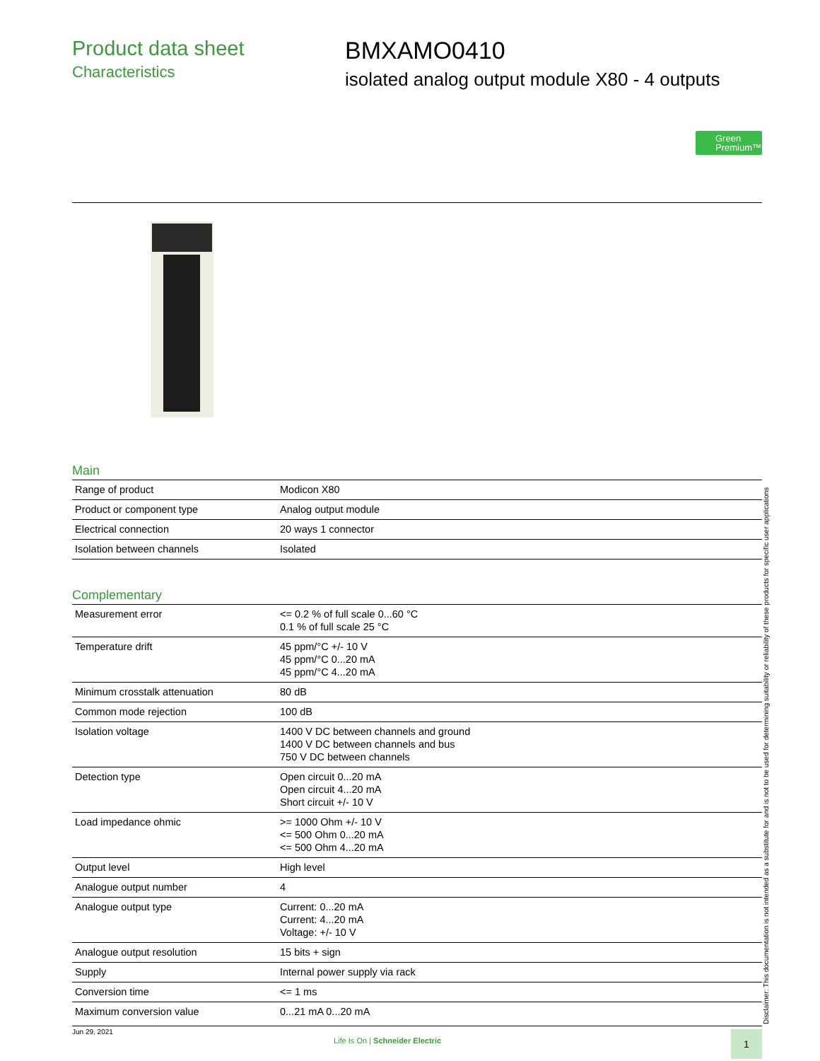Product data sheet
Characteristics
BMXAMO0410
isolated analog output module X80 - 4 outputs
Green
Premium™
Main
| Range of product | Modicon X80 |
| Product or component type | Analog output module |
| Electrical connection | 20 ways 1 connector |
| Isolation between channels | Isolated |
Complementary
| Measurement error | <= 0.2 % of full scale 0...60 °C 0.1 % of full scale 25 °C |
| Temperature drift | 45 ppm/°C +/- 10 V 45 ppm/°C 0...20 mA 45 ppm/°C 4...20 mA |
| Minimum crosstalk attenuation | 80 dB |
| Common mode rejection | 100 dB |
| Isolation voltage | 1400 V DC between channels and ground 1400 V DC between channels and bus 750 V DC between channels |
| Detection type | Open circuit 0...20 mA Open circuit 4...20 mA Short circuit +/- 10 V |
| Load impedance ohmic | >= 1000 Ohm +/- 10 V <= 500 Ohm 0...20 mA <= 500 Ohm 4...20 mA |
| Output level | High level |
| Analogue output number | 4 |
| Analogue output type | Current: 0...20 mA Current: 4...20 mA Voltage: +/- 10 V |
| Analogue output resolution | 15 bits + sign |
| Supply | Internal power supply via rack |
| Conversion time | <= 1 ms |
| Maximum conversion value | 0...21 mA 0...20 mA |
Disclaimer: This documentation is not intended as a substitute for and is not to be used for determining suitability or reliability of these products for specific user applications
Jun 29, 2021
Life Is On | Schneider Electric
1